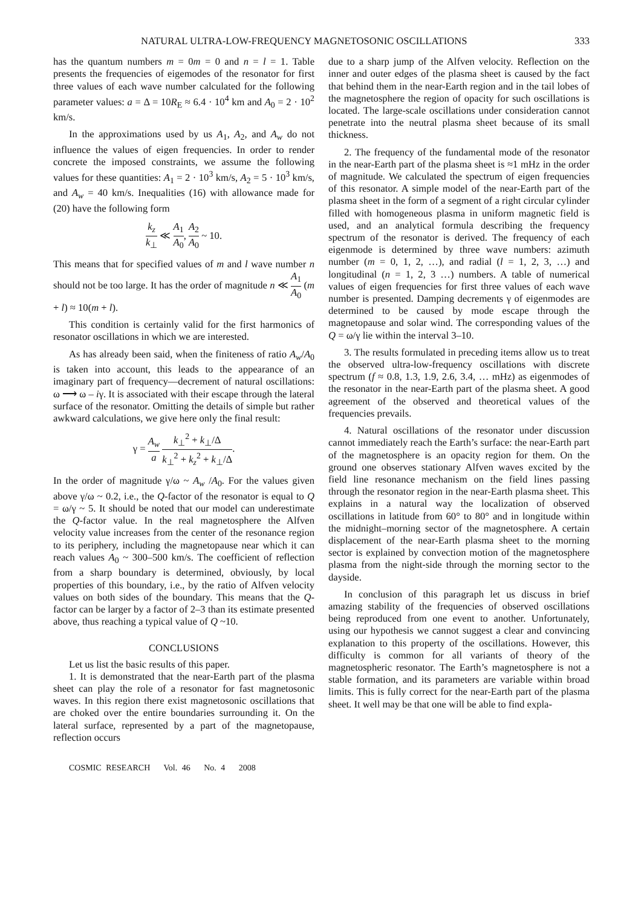NATURAL ULTRA-LOW-FREQUENCY MAGNETOSONIC OSCILLATIONS 333
has the quantum numbers m = 0m = 0 and n = l = 1. Table presents the frequencies of eigemodes of the resonator for first three values of each wave number calculated for the following parameter values: a = Δ = 10R<sub>E</sub> ≈ 6.4 · 10<sup>4</sup> km and A<sub>0</sub> = 2 · 10<sup>2</sup> km/s.
In the approximations used by us A<sub>1</sub>, A<sub>2</sub>, and A<sub>w</sub> do not influence the values of eigen frequencies. In order to render concrete the imposed constraints, we assume the following values for these quantities: A<sub>1</sub> = 2 · 10<sup>3</sup> km/s, A<sub>2</sub> = 5 · 10<sup>3</sup> km/s, and A<sub>w</sub> = 40 km/s. Inequalities (16) with allowance made for (20) have the following form
k<sub>z</sub> k<sub>⊥</sub> ≪ A<sub>1</sub> A<sub>0</sub>, A<sub>2</sub> A<sub>0</sub> ~ 10.
This means that for specified values of m and l wave number n should not be too large. It has the order of magnitude n ≪ A<sub>1</sub> A<sub>0</sub> (m + l) ≈ 10(m + l).
This condition is certainly valid for the first harmonics of resonator oscillations in which we are interested.
As has already been said, when the finiteness of ratio A<sub>w</sub>/A<sub>0</sub> is taken into account, this leads to the appearance of an imaginary part of frequency—decrement of natural oscillations: ω ⟶ ω – iγ. It is associated with their escape through the lateral surface of the resonator. Omitting the details of simple but rather awkward calculations, we give here only the final result:
γ = A<sub>w</sub> a k<sub>⊥</sub><sup>2</sup> + k<sub>⊥</sub>/Δ k<sub>⊥</sub><sup>2</sup> + k<sub>z</sub><sup>2</sup> + k<sub>⊥</sub>/Δ.
In the order of magnitude γ/ω ~ A<sub>w</sub> /A<sub>0</sub>. For the values given above γ/ω ~ 0.2, i.e., the Q-factor of the resonator is equal to Q = ω/γ ~ 5. It should be noted that our model can underestimate the Q-factor value. In the real magnetosphere the Alfven velocity value increases from the center of the resonance region to its periphery, including the magnetopause near which it can reach values A<sub>0</sub> ~ 300–500 km/s. The coefficient of reflection from a sharp boundary is determined, obviously, by local properties of this boundary, i.e., by the ratio of Alfven velocity values on both sides of the boundary. This means that the Q-factor can be larger by a factor of 2–3 than its estimate presented above, thus reaching a typical value of Q ~10.
CONCLUSIONS
Let us list the basic results of this paper.
1. It is demonstrated that the near-Earth part of the plasma sheet can play the role of a resonator for fast magnetosonic waves. In this region there exist magnetosonic oscillations that are choked over the entire boundaries surrounding it. On the lateral surface, represented by a part of the magnetopause, reflection occurs
due to a sharp jump of the Alfven velocity. Reflection on the inner and outer edges of the plasma sheet is caused by the fact that behind them in the near-Earth region and in the tail lobes of the magnetosphere the region of opacity for such oscillations is located. The large-scale oscillations under consideration cannot penetrate into the neutral plasma sheet because of its small thickness.
2. The frequency of the fundamental mode of the resonator in the near-Earth part of the plasma sheet is ≈1 mHz in the order of magnitude. We calculated the spectrum of eigen frequencies of this resonator. A simple model of the near-Earth part of the plasma sheet in the form of a segment of a right circular cylinder filled with homogeneous plasma in uniform magnetic field is used, and an analytical formula describing the frequency spectrum of the resonator is derived. The frequency of each eigenmode is determined by three wave numbers: azimuth number (m = 0, 1, 2, …), and radial (l = 1, 2, 3, …) and longitudinal (n = 1, 2, 3 …) numbers. A table of numerical values of eigen frequencies for first three values of each wave number is presented. Damping decrements γ of eigenmodes are determined to be caused by mode escape through the magnetopause and solar wind. The corresponding values of the Q = ω/γ lie within the interval 3–10.
3. The results formulated in preceding items allow us to treat the observed ultra-low-frequency oscillations with discrete spectrum (f ≈ 0.8, 1.3, 1.9, 2.6, 3.4, … mHz) as eigenmodes of the resonator in the near-Earth part of the plasma sheet. A good agreement of the observed and theoretical values of the frequencies prevails.
4. Natural oscillations of the resonator under discussion cannot immediately reach the Earth’s surface: the near-Earth part of the magnetosphere is an opacity region for them. On the ground one observes stationary Alfven waves excited by the field line resonance mechanism on the field lines passing through the resonator region in the near-Earth plasma sheet. This explains in a natural way the localization of observed oscillations in latitude from 60° to 80° and in longitude within the midnight–morning sector of the magnetosphere. A certain displacement of the near-Earth plasma sheet to the morning sector is explained by convection motion of the magnetosphere plasma from the night-side through the morning sector to the dayside.
In conclusion of this paragraph let us discuss in brief amazing stability of the frequencies of observed oscillations being reproduced from one event to another. Unfortunately, using our hypothesis we cannot suggest a clear and convincing explanation to this property of the oscillations. However, this difficulty is common for all variants of theory of the magnetospheric resonator. The Earth’s magnetosphere is not a stable formation, and its parameters are variable within broad limits. This is fully correct for the near-Earth part of the plasma sheet. It well may be that one will be able to find expla-
COSMIC RESEARCH Vol. 46 No. 4 2008